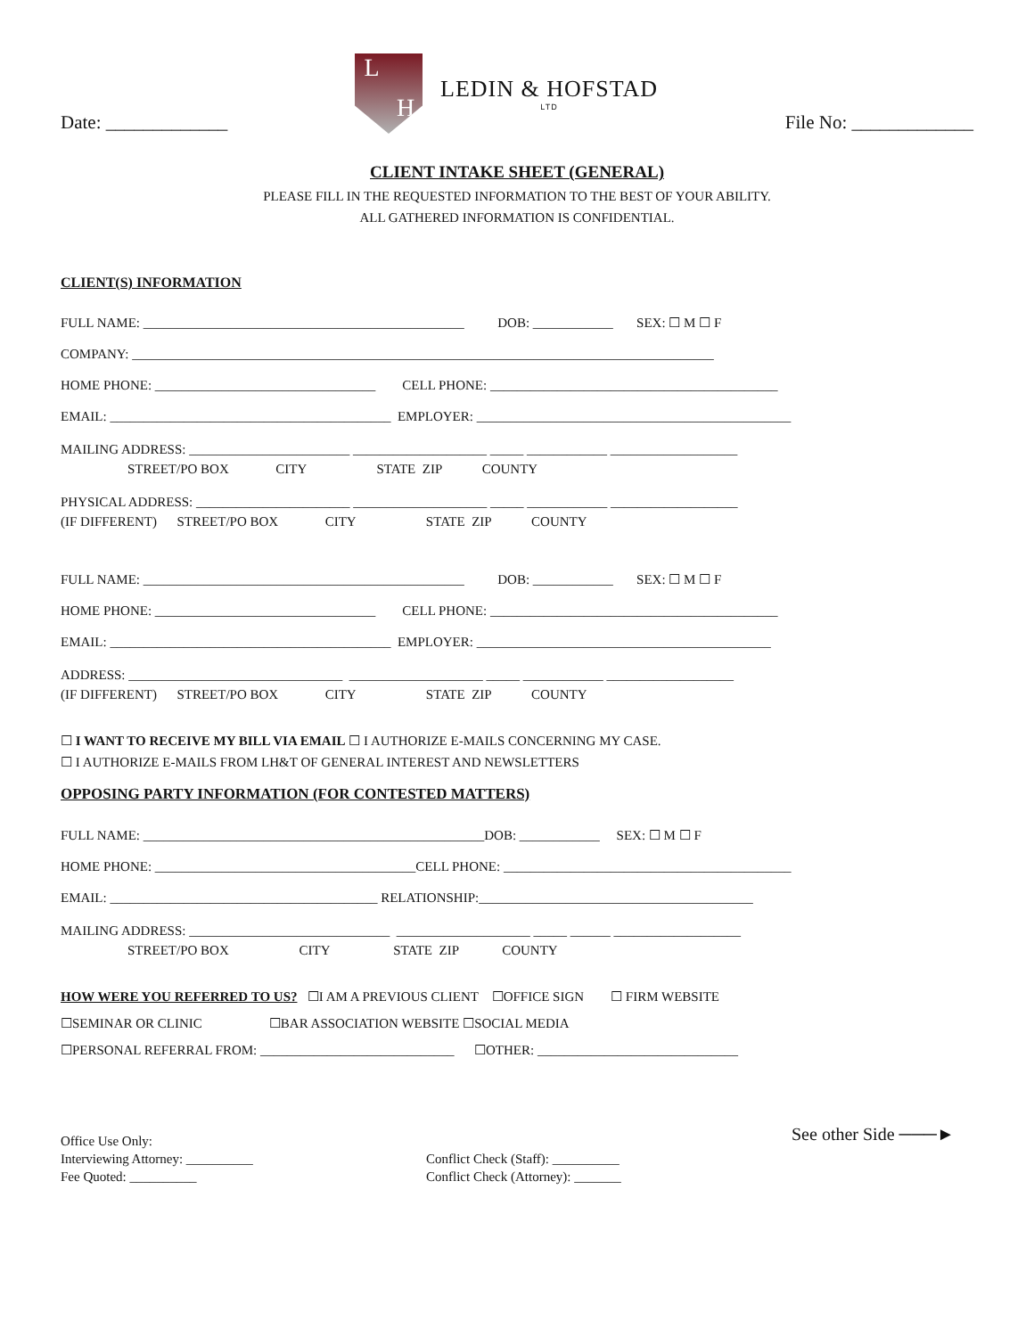Date: _____________
L H
LEDIN & HOFSTAD
LTD
File No: _____________
CLIENT INTAKE SHEET (GENERAL)
PLEASE FILL IN THE REQUESTED INFORMATION TO THE BEST OF YOUR ABILITY.
ALL GATHERED INFORMATION IS CONFIDENTIAL.
CLIENT(S) INFORMATION
FULL NAME: ________________________________________________ DOB: ____________ SEX: ☐ M ☐ F
COMPANY: _______________________________________________________________________________________
HOME PHONE: _________________________________ CELL PHONE: ___________________________________________
EMAIL: __________________________________________ EMPLOYER: _______________________________________________
MAILING ADDRESS: ________________________ ____________________ _____ ____________ ___________________
STREET/PO BOX CITY STATE ZIP COUNTY
PHYSICAL ADDRESS: _______________________ ____________________ _____ ____________ ___________________
(IF DIFFERENT) STREET/PO BOX CITY STATE ZIP COUNTY
FULL NAME: ________________________________________________ DOB: ____________ SEX: ☐ M ☐ F
HOME PHONE: _________________________________ CELL PHONE: ___________________________________________
EMAIL: __________________________________________ EMPLOYER: ____________________________________________
ADDRESS: ________________________________ ____________________ _____ ____________ ___________________
(IF DIFFERENT) STREET/PO BOX CITY STATE ZIP COUNTY
☐ I WANT TO RECEIVE MY BILL VIA EMAIL ☐ I AUTHORIZE E-MAILS CONCERNING MY CASE.
☐ I AUTHORIZE E-MAILS FROM LH&T OF GENERAL INTEREST AND NEWSLETTERS
OPPOSING PARTY INFORMATION (FOR CONTESTED MATTERS)
FULL NAME: ___________________________________________________DOB: ____________ SEX: ☐ M ☐ F
HOME PHONE: _______________________________________CELL PHONE: ___________________________________________
EMAIL: ________________________________________ RELATIONSHIP:_________________________________________
MAILING ADDRESS: ______________________________ ____________________ _____ ______ ___________________
STREET/PO BOX CITY STATE ZIP COUNTY
HOW WERE YOU REFERRED TO US? ☐I AM A PREVIOUS CLIENT ☐OFFICE SIGN ☐ FIRM WEBSITE
☐SEMINAR OR CLINIC ☐BAR ASSOCIATION WEBSITE ☐SOCIAL MEDIA
☐PERSONAL REFERRAL FROM: _____________________________ ☐OTHER: ______________________________
Office Use Only:
Interviewing Attorney: __________
Fee Quoted: __________
Conflict Check (Staff): __________
Conflict Check (Attorney): _______
See other Side ───►